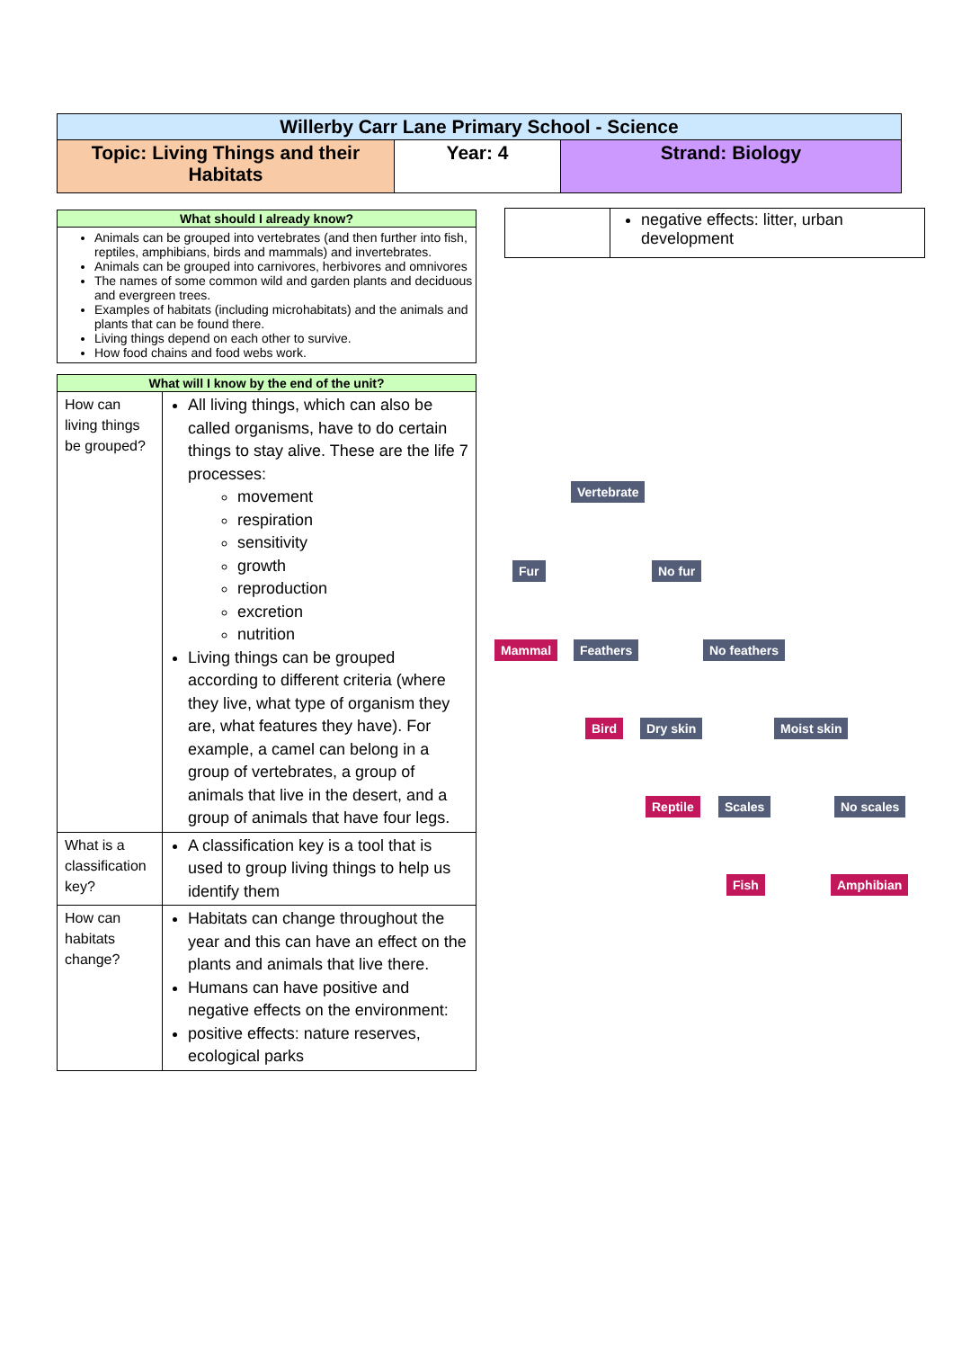| Willerby Carr Lane Primary School - Science | | |
| --- | --- | --- |
| Topic: Living Things and their Habitats | Year: 4 | Strand: Biology |
| What should I already know? |
| --- |
| Animals can be grouped into vertebrates (and then further into fish, reptiles, amphibians, birds and mammals) and invertebrates. Animals can be grouped into carnivores, herbivores and omnivores The names of some common wild and garden plants and deciduous and evergreen trees. Examples of habitats (including microhabitats) and the animals and plants that can be found there. Living things depend on each other to survive. How food chains and food webs work. |
| What will I know by the end of the unit? | |
| --- | --- |
| How can living things be grouped? | All living things, which can also be called organisms, have to do certain things to stay alive. These are the life 7 processes: movement respiration sensitivity growth reproduction excretion nutrition Living things can be grouped according to different criteria (where they live, what type of organism they are, what features they have). For example, a camel can belong in a group of vertebrates, a group of animals that live in the desert, and a group of animals that have four legs. |
| What is a classification key? | A classification key is a tool that is used to group living things to help us identify them |
| How can habitats change? | Habitats can change throughout the year and this can have an effect on the plants and animals that live there. Humans can have positive and negative effects on the environment: positive effects: nature reserves, ecological parks |
| | negative effects: litter, urban development |
Vertebrate
Fur No fur
Mammal Feathers No feathers
Bird Dry skin Moist skin
Reptile Scales No scales
Fish Amphibian